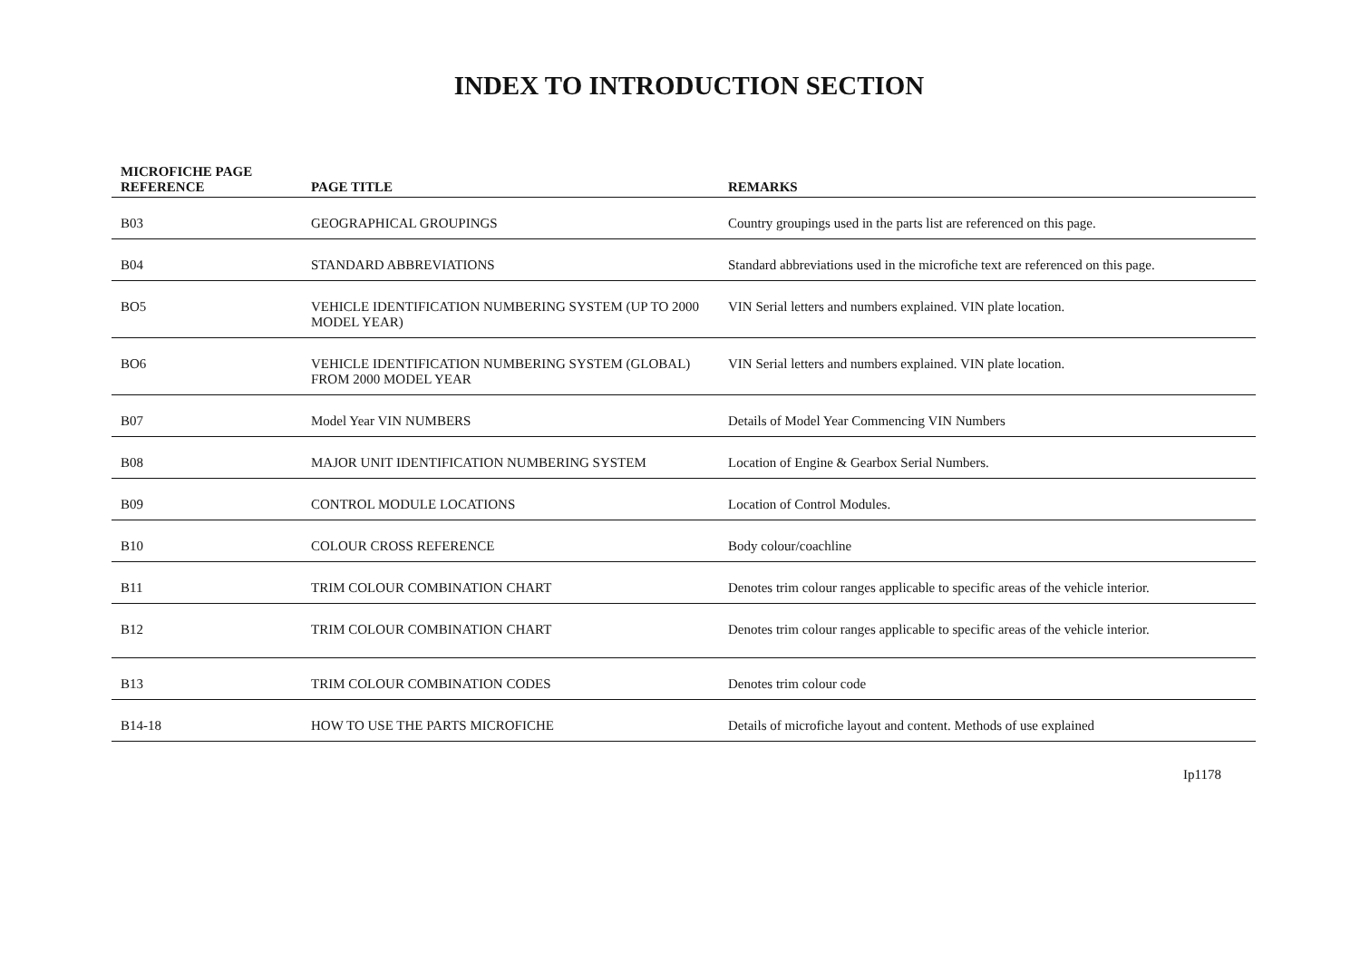INDEX TO INTRODUCTION SECTION
| MICROFICHE PAGE REFERENCE | PAGE TITLE | REMARKS |
| --- | --- | --- |
| B03 | GEOGRAPHICAL GROUPINGS | Country groupings used in the parts list are referenced on this page. |
| B04 | STANDARD ABBREVIATIONS | Standard abbreviations used in the microfiche text are referenced on this page. |
| BO5 | VEHICLE IDENTIFICATION NUMBERING SYSTEM (UP TO 2000 MODEL YEAR) | VIN Serial letters and numbers explained. VIN plate location. |
| BO6 | VEHICLE IDENTIFICATION NUMBERING SYSTEM (GLOBAL) FROM 2000 MODEL YEAR | VIN Serial letters and numbers explained. VIN plate location. |
| B07 | Model Year VIN NUMBERS | Details of Model Year Commencing VIN Numbers |
| B08 | MAJOR UNIT IDENTIFICATION NUMBERING SYSTEM | Location of Engine & Gearbox Serial Numbers. |
| B09 | CONTROL MODULE LOCATIONS | Location of Control Modules. |
| B10 | COLOUR CROSS REFERENCE | Body colour/coachline |
| B11 | TRIM COLOUR COMBINATION CHART | Denotes trim colour ranges applicable to specific areas of the vehicle interior. |
| B12 | TRIM COLOUR COMBINATION CHART | Denotes trim colour ranges applicable to specific areas of the vehicle interior. |
| B13 | TRIM COLOUR COMBINATION CODES | Denotes trim colour code |
| B14-18 | HOW TO USE THE PARTS MICROFICHE | Details of microfiche layout and content. Methods of use explained |
Ip1178